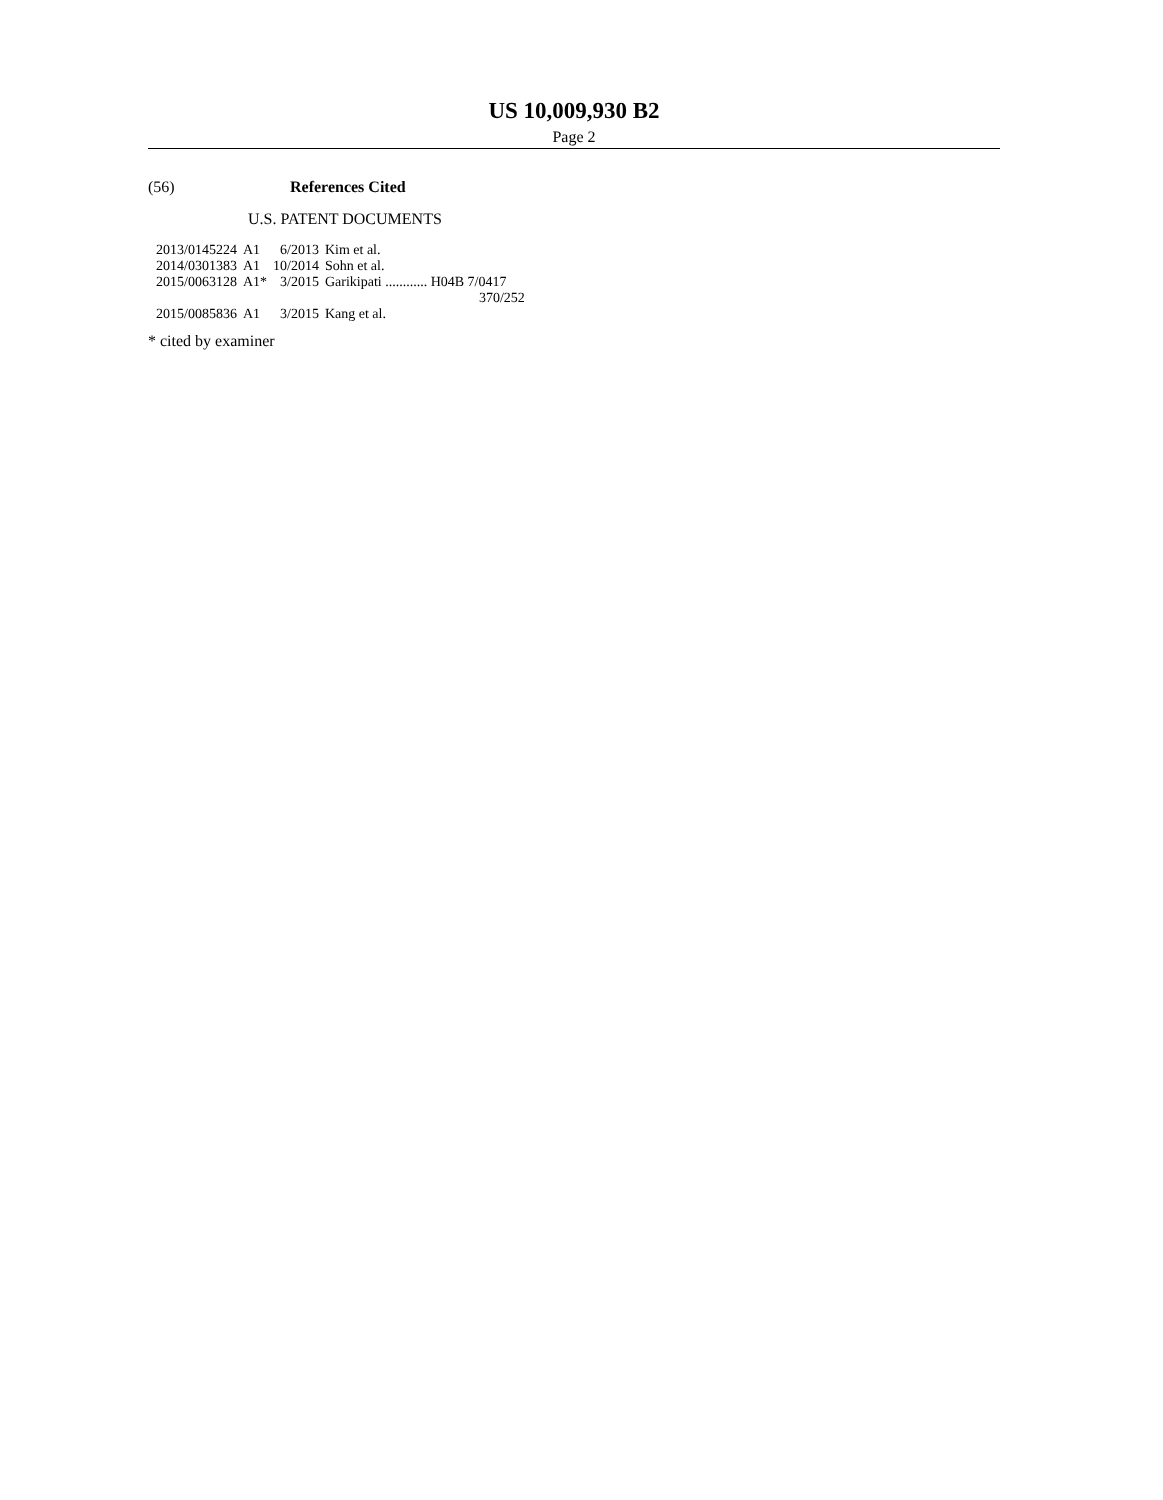US 10,009,930 B2
Page 2
(56) References Cited
U.S. PATENT DOCUMENTS
| 2013/0145224 | A1 | 6/2013 | Kim et al. |
| 2014/0301383 | A1 | 10/2014 | Sohn et al. |
| 2015/0063128 | A1* | 3/2015 | Garikipati ............ H04B 7/0417 370/252 |
| 2015/0085836 | A1 | 3/2015 | Kang et al. |
* cited by examiner